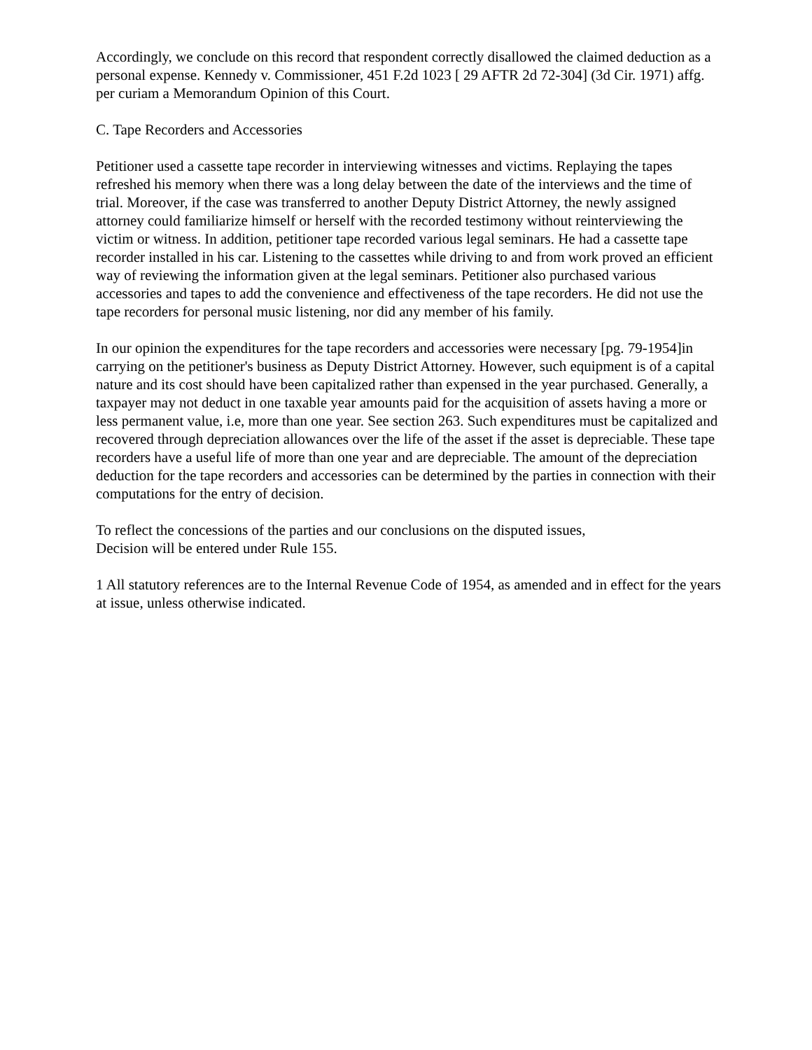Accordingly, we conclude on this record that respondent correctly disallowed the claimed deduction as a personal expense. Kennedy v. Commissioner, 451 F.2d 1023 [ 29 AFTR 2d 72-304] (3d Cir. 1971) affg. per curiam a Memorandum Opinion of this Court.
C. Tape Recorders and Accessories
Petitioner used a cassette tape recorder in interviewing witnesses and victims. Replaying the tapes refreshed his memory when there was a long delay between the date of the interviews and the time of trial. Moreover, if the case was transferred to another Deputy District Attorney, the newly assigned attorney could familiarize himself or herself with the recorded testimony without reinterviewing the victim or witness. In addition, petitioner tape recorded various legal seminars. He had a cassette tape recorder installed in his car. Listening to the cassettes while driving to and from work proved an efficient way of reviewing the information given at the legal seminars. Petitioner also purchased various accessories and tapes to add the convenience and effectiveness of the tape recorders. He did not use the tape recorders for personal music listening, nor did any member of his family.
In our opinion the expenditures for the tape recorders and accessories were necessary [pg. 79-1954]in carrying on the petitioner's business as Deputy District Attorney. However, such equipment is of a capital nature and its cost should have been capitalized rather than expensed in the year purchased. Generally, a taxpayer may not deduct in one taxable year amounts paid for the acquisition of assets having a more or less permanent value, i.e, more than one year. See section 263. Such expenditures must be capitalized and recovered through depreciation allowances over the life of the asset if the asset is depreciable. These tape recorders have a useful life of more than one year and are depreciable. The amount of the depreciation deduction for the tape recorders and accessories can be determined by the parties in connection with their computations for the entry of decision.
To reflect the concessions of the parties and our conclusions on the disputed issues,
Decision will be entered under Rule 155.
1 All statutory references are to the Internal Revenue Code of 1954, as amended and in effect for the years at issue, unless otherwise indicated.